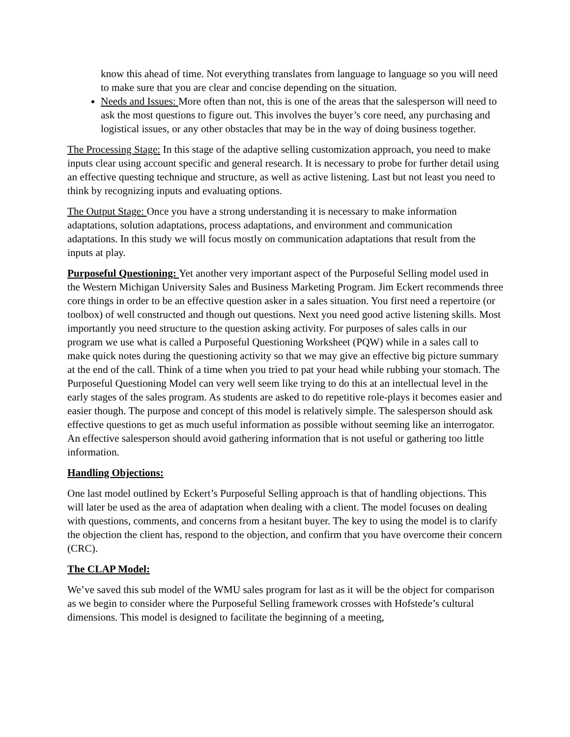know this ahead of time. Not everything translates from language to language so you will need to make sure that you are clear and concise depending on the situation.
Needs and Issues: More often than not, this is one of the areas that the salesperson will need to ask the most questions to figure out. This involves the buyer’s core need, any purchasing and logistical issues, or any other obstacles that may be in the way of doing business together.
The Processing Stage: In this stage of the adaptive selling customization approach, you need to make inputs clear using account specific and general research. It is necessary to probe for further detail using an effective questing technique and structure, as well as active listening. Last but not least you need to think by recognizing inputs and evaluating options.
The Output Stage: Once you have a strong understanding it is necessary to make information adaptations, solution adaptations, process adaptations, and environment and communication adaptations. In this study we will focus mostly on communication adaptations that result from the inputs at play.
Purposeful Questioning: Yet another very important aspect of the Purposeful Selling model used in the Western Michigan University Sales and Business Marketing Program. Jim Eckert recommends three core things in order to be an effective question asker in a sales situation. You first need a repertoire (or toolbox) of well constructed and though out questions. Next you need good active listening skills. Most importantly you need structure to the question asking activity. For purposes of sales calls in our program we use what is called a Purposeful Questioning Worksheet (PQW) while in a sales call to make quick notes during the questioning activity so that we may give an effective big picture summary at the end of the call. Think of a time when you tried to pat your head while rubbing your stomach. The Purposeful Questioning Model can very well seem like trying to do this at an intellectual level in the early stages of the sales program. As students are asked to do repetitive role-plays it becomes easier and easier though. The purpose and concept of this model is relatively simple. The salesperson should ask effective questions to get as much useful information as possible without seeming like an interrogator. An effective salesperson should avoid gathering information that is not useful or gathering too little information.
Handling Objections:
One last model outlined by Eckert’s Purposeful Selling approach is that of handling objections. This will later be used as the area of adaptation when dealing with a client. The model focuses on dealing with questions, comments, and concerns from a hesitant buyer. The key to using the model is to clarify the objection the client has, respond to the objection, and confirm that you have overcome their concern (CRC).
The CLAP Model:
We’ve saved this sub model of the WMU sales program for last as it will be the object for comparison as we begin to consider where the Purposeful Selling framework crosses with Hofstede’s cultural dimensions. This model is designed to facilitate the beginning of a meeting,